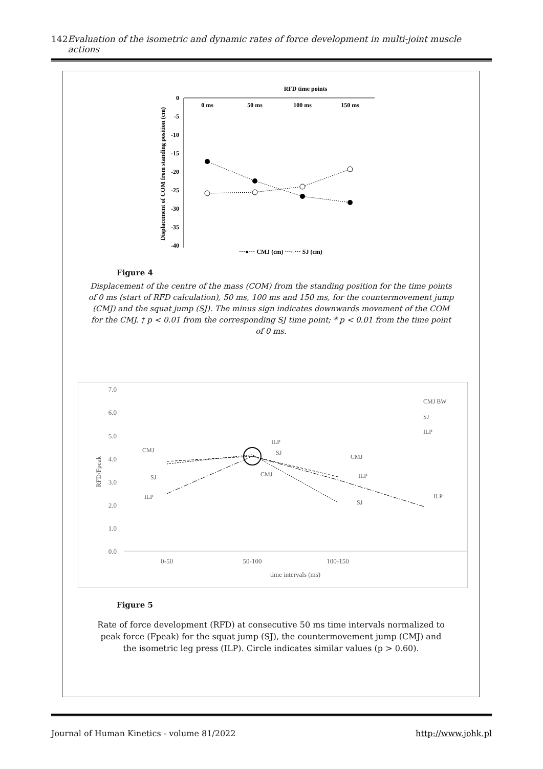142 Evaluation of the isometric and dynamic rates of force development in multi-joint muscle actions
RFD time points
0
-5
-10
-15
-20
-25
-30
-35
-40
0 ms
50 ms
100 ms
150 ms
Displacement of COM from standing position (cm)
···●··· CMJ (cm) ···○··· SJ (cm)
Figure 4
Displacement of the centre of the mass (COM) from the standing position for the time points of 0 ms (start of RFD calculation), 50 ms, 100 ms and 150 ms, for the countermovement jump (CMJ) and the squat jump (SJ). The minus sign indicates downwards movement of the COM for the CMJ. † p < 0.01 from the corresponding SJ time point; * p < 0.01 from the time point of 0 ms.
7.0
6.0
5.0
4.0
3.0
2.0
1.0
0.0
0-50
50-100
100-150
time intervals (ms)
RFD/Fpeak
CMJ
SJ
ILP
ILP
SJ
CMJ
CMJ
ILP
SJ
ILP
CMJ BW
SJ
ILP
Figure 5
Rate of force development (RFD) at consecutive 50 ms time intervals normalized to peak force (Fpeak) for the squat jump (SJ), the countermovement jump (CMJ) and the isometric leg press (ILP). Circle indicates similar values (p > 0.60).
Journal of Human Kinetics - volume 81/2022 http://www.johk.pl